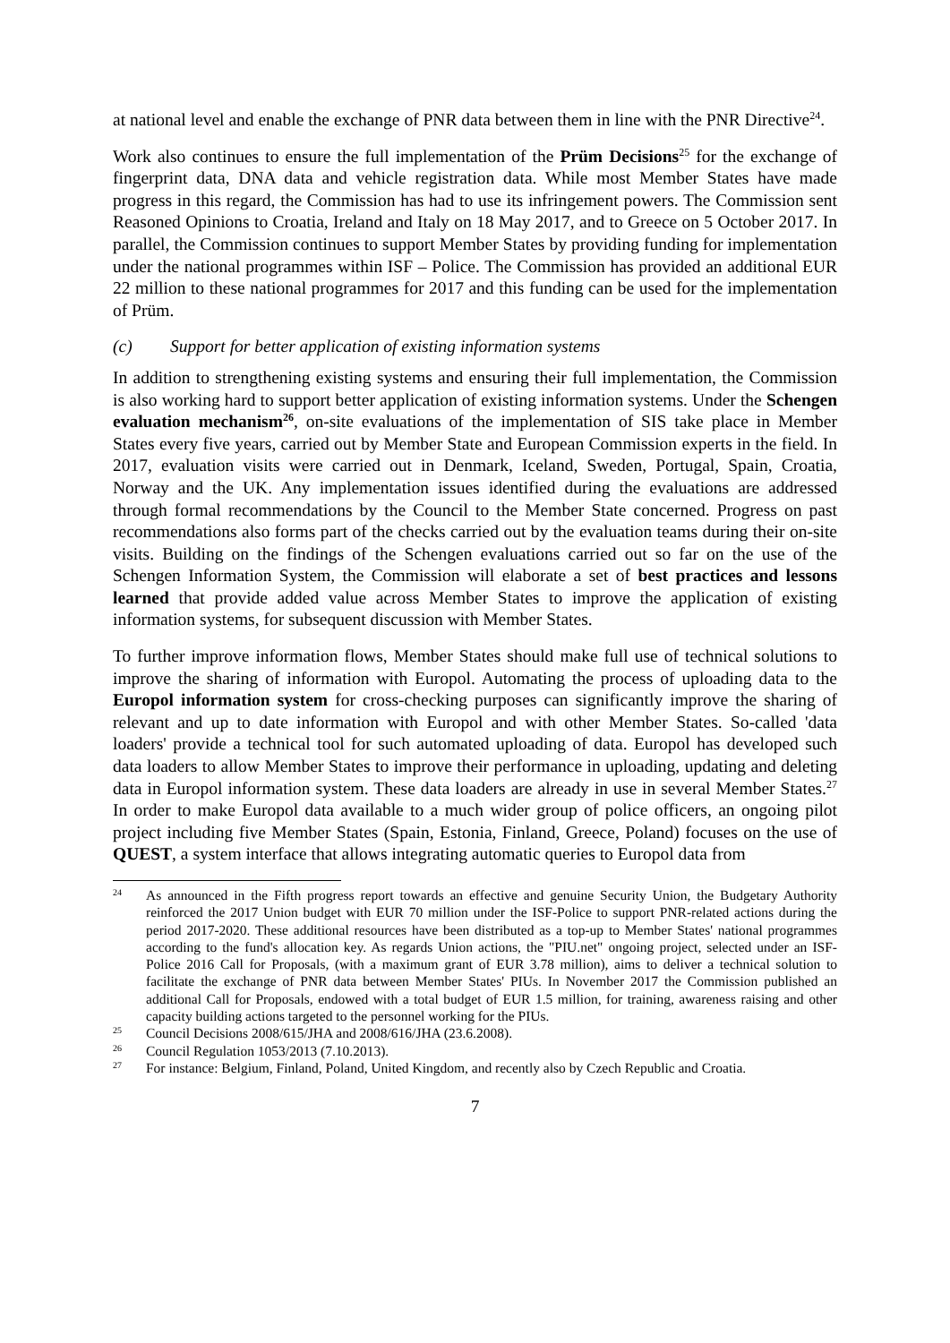at national level and enable the exchange of PNR data between them in line with the PNR Directive<sup>24</sup>.
Work also continues to ensure the full implementation of the Prüm Decisions<sup>25</sup> for the exchange of fingerprint data, DNA data and vehicle registration data. While most Member States have made progress in this regard, the Commission has had to use its infringement powers. The Commission sent Reasoned Opinions to Croatia, Ireland and Italy on 18 May 2017, and to Greece on 5 October 2017. In parallel, the Commission continues to support Member States by providing funding for implementation under the national programmes within ISF – Police. The Commission has provided an additional EUR 22 million to these national programmes for 2017 and this funding can be used for the implementation of Prüm.
(c) Support for better application of existing information systems
In addition to strengthening existing systems and ensuring their full implementation, the Commission is also working hard to support better application of existing information systems. Under the Schengen evaluation mechanism<sup>26</sup>, on-site evaluations of the implementation of SIS take place in Member States every five years, carried out by Member State and European Commission experts in the field. In 2017, evaluation visits were carried out in Denmark, Iceland, Sweden, Portugal, Spain, Croatia, Norway and the UK. Any implementation issues identified during the evaluations are addressed through formal recommendations by the Council to the Member State concerned. Progress on past recommendations also forms part of the checks carried out by the evaluation teams during their on-site visits. Building on the findings of the Schengen evaluations carried out so far on the use of the Schengen Information System, the Commission will elaborate a set of best practices and lessons learned that provide added value across Member States to improve the application of existing information systems, for subsequent discussion with Member States.
To further improve information flows, Member States should make full use of technical solutions to improve the sharing of information with Europol. Automating the process of uploading data to the Europol information system for cross-checking purposes can significantly improve the sharing of relevant and up to date information with Europol and with other Member States. So-called 'data loaders' provide a technical tool for such automated uploading of data. Europol has developed such data loaders to allow Member States to improve their performance in uploading, updating and deleting data in Europol information system. These data loaders are already in use in several Member States.<sup>27</sup> In order to make Europol data available to a much wider group of police officers, an ongoing pilot project including five Member States (Spain, Estonia, Finland, Greece, Poland) focuses on the use of QUEST, a system interface that allows integrating automatic queries to Europol data from
24 As announced in the Fifth progress report towards an effective and genuine Security Union, the Budgetary Authority reinforced the 2017 Union budget with EUR 70 million under the ISF-Police to support PNR-related actions during the period 2017-2020. These additional resources have been distributed as a top-up to Member States' national programmes according to the fund's allocation key. As regards Union actions, the "PIU.net" ongoing project, selected under an ISF-Police 2016 Call for Proposals, (with a maximum grant of EUR 3.78 million), aims to deliver a technical solution to facilitate the exchange of PNR data between Member States' PIUs. In November 2017 the Commission published an additional Call for Proposals, endowed with a total budget of EUR 1.5 million, for training, awareness raising and other capacity building actions targeted to the personnel working for the PIUs.
25 Council Decisions 2008/615/JHA and 2008/616/JHA (23.6.2008).
26 Council Regulation 1053/2013 (7.10.2013).
27 For instance: Belgium, Finland, Poland, United Kingdom, and recently also by Czech Republic and Croatia.
7